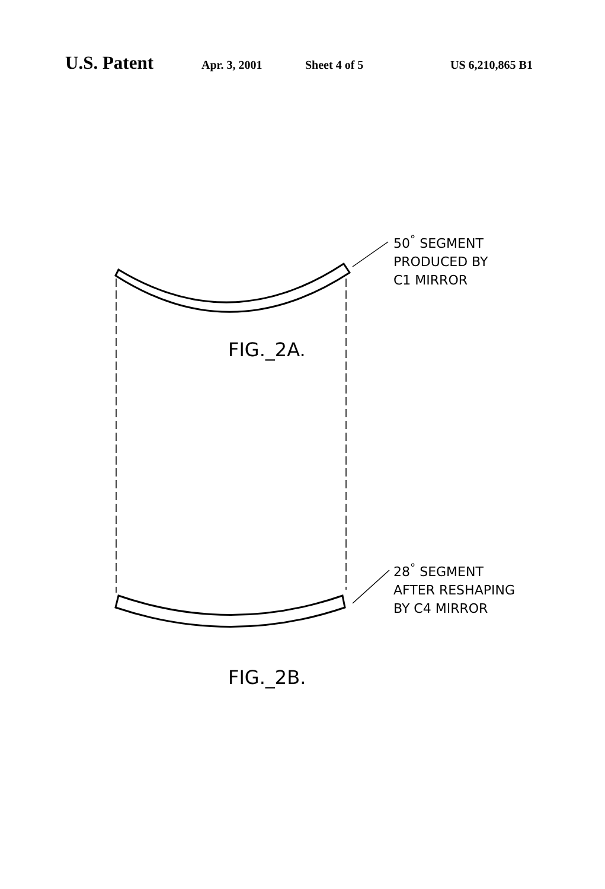U.S. Patent Apr. 3, 2001 Sheet 4 of 5 US 6,210,865 B1
50<sup>°</sup> SEGMENT
PRODUCED BY
C1 MIRROR
FIG._2A.
28<sup>°</sup> SEGMENT
AFTER RESHAPING
BY C4 MIRROR
FIG._2B.